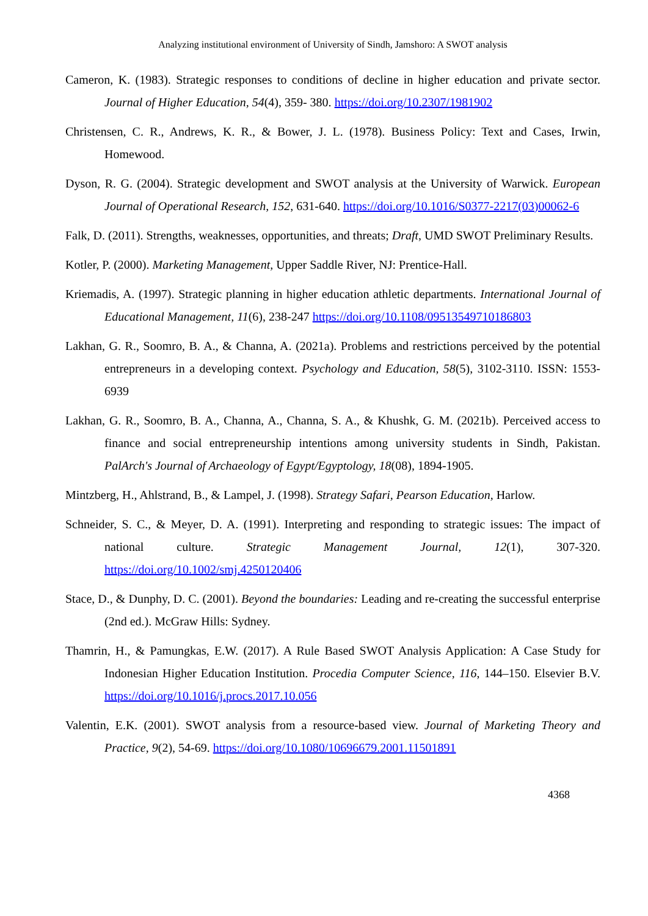Analyzing institutional environment of University of Sindh, Jamshoro: A SWOT analysis
Cameron, K. (1983). Strategic responses to conditions of decline in higher education and private sector. Journal of Higher Education, 54(4), 359- 380. https://doi.org/10.2307/1981902
Christensen, C. R., Andrews, K. R., & Bower, J. L. (1978). Business Policy: Text and Cases, Irwin, Homewood.
Dyson, R. G. (2004). Strategic development and SWOT analysis at the University of Warwick. European Journal of Operational Research, 152, 631-640. https://doi.org/10.1016/S0377-2217(03)00062-6
Falk, D. (2011). Strengths, weaknesses, opportunities, and threats; Draft, UMD SWOT Preliminary Results.
Kotler, P. (2000). Marketing Management, Upper Saddle River, NJ: Prentice-Hall.
Kriemadis, A. (1997). Strategic planning in higher education athletic departments. International Journal of Educational Management, 11(6), 238-247 https://doi.org/10.1108/09513549710186803
Lakhan, G. R., Soomro, B. A., & Channa, A. (2021a). Problems and restrictions perceived by the potential entrepreneurs in a developing context. Psychology and Education, 58(5), 3102-3110. ISSN: 1553-6939
Lakhan, G. R., Soomro, B. A., Channa, A., Channa, S. A., & Khushk, G. M. (2021b). Perceived access to finance and social entrepreneurship intentions among university students in Sindh, Pakistan. PalArch's Journal of Archaeology of Egypt/Egyptology, 18(08), 1894-1905.
Mintzberg, H., Ahlstrand, B., & Lampel, J. (1998). Strategy Safari, Pearson Education, Harlow.
Schneider, S. C., & Meyer, D. A. (1991). Interpreting and responding to strategic issues: The impact of national culture. Strategic Management Journal, 12(1), 307-320. https://doi.org/10.1002/smj.4250120406
Stace, D., & Dunphy, D. C. (2001). Beyond the boundaries: Leading and re-creating the successful enterprise (2nd ed.). McGraw Hills: Sydney.
Thamrin, H., & Pamungkas, E.W. (2017). A Rule Based SWOT Analysis Application: A Case Study for Indonesian Higher Education Institution. Procedia Computer Science, 116, 144–150. Elsevier B.V. https://doi.org/10.1016/j.procs.2017.10.056
Valentin, E.K. (2001). SWOT analysis from a resource-based view. Journal of Marketing Theory and Practice, 9(2), 54-69. https://doi.org/10.1080/10696679.2001.11501891
4368